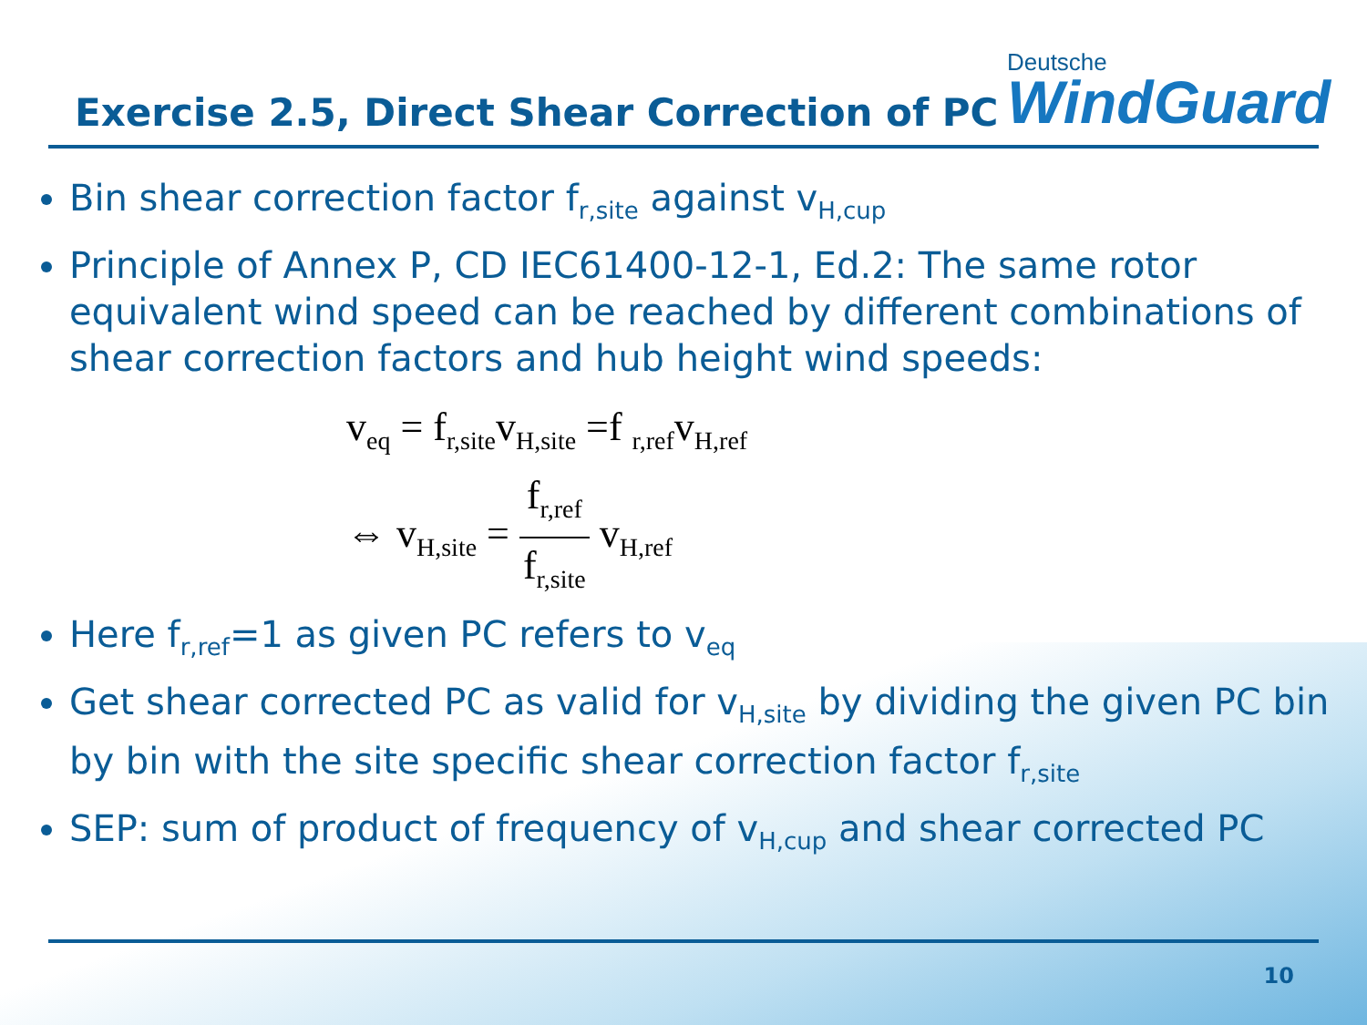Exercise 2.5, Direct Shear Correction of PC
Deutsche
WindGuard
Bin shear correction factor f<sub>r,site</sub> against v<sub>H,cup</sub>
Principle of Annex P, CD IEC61400-12-1, Ed.2: The same rotor equivalent wind speed can be reached by different combinations of shear correction factors and hub height wind speeds:
v<sub>eq</sub> = f<sub>r,site</sub>v<sub>H,site</sub> =f <sub>r,ref</sub>v<sub>H,ref</sub>
⇔ v<sub>H,site</sub> = f<sub>r,ref</sub> f<sub>r,site</sub> v<sub>H,ref</sub>
Here f<sub>r,ref</sub>=1 as given PC refers to v<sub>eq</sub>
Get shear corrected PC as valid for v<sub>H,site</sub> by dividing the given PC bin by bin with the site specific shear correction factor f<sub>r,site</sub>
SEP: sum of product of frequency of v<sub>H,cup</sub> and shear corrected PC
10